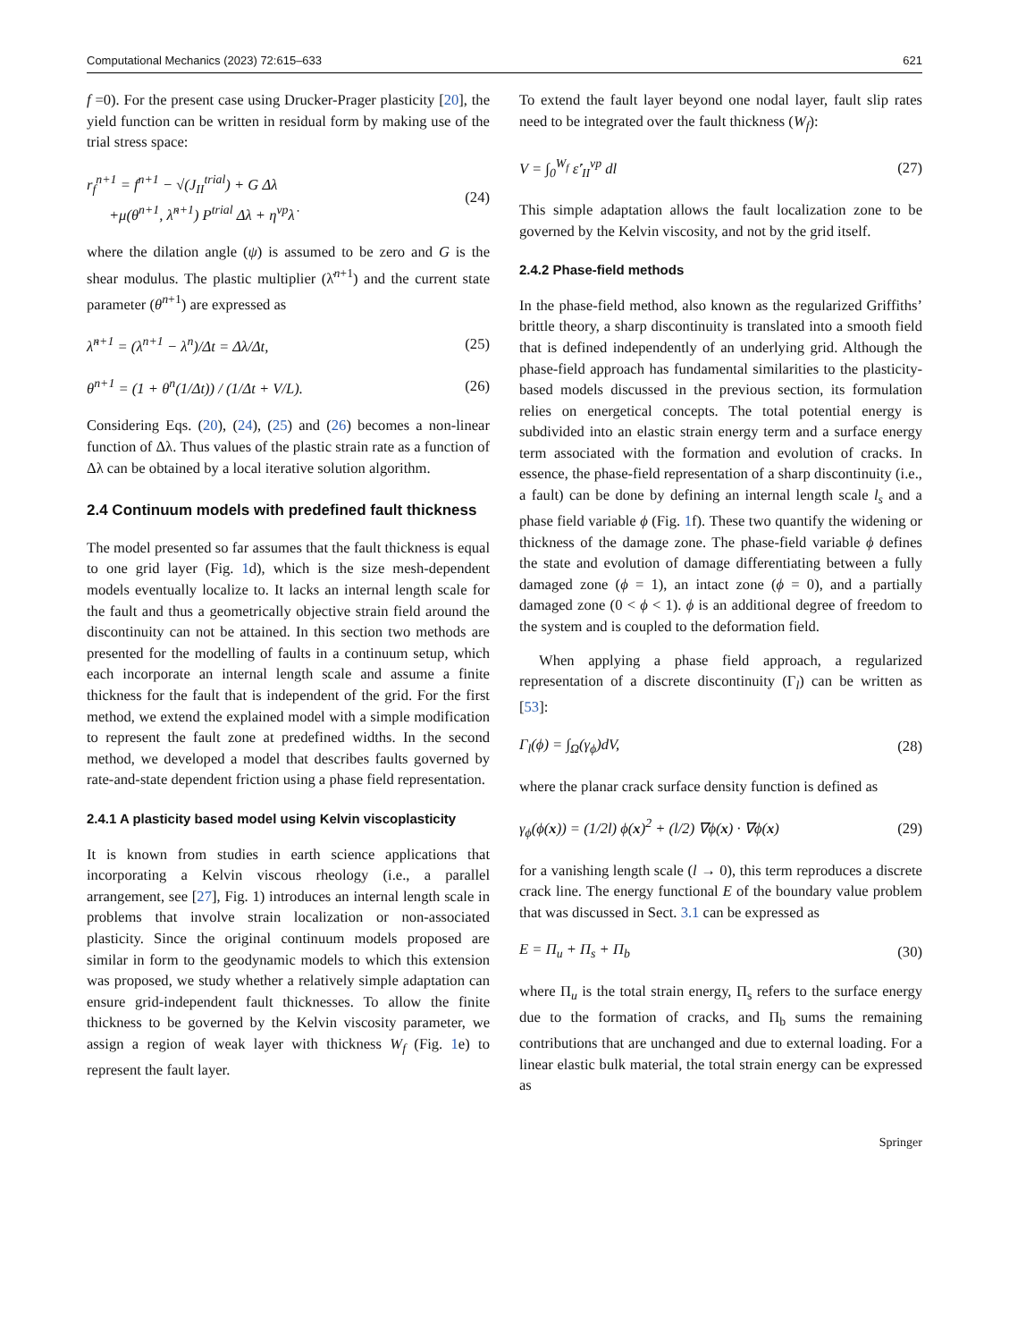Computational Mechanics (2023) 72:615–633 621
f =0). For the present case using Drucker-Prager plasticity [20], the yield function can be written in residual form by making use of the trial stress space:
r<sub>f</sub><sup>n+1</sup> = f<sup>n+1</sup> − √(J<sub>II</sub><sup>trial</sup>) + G Δλ
+μ(θ<sup>n+1</sup>, λ̇<sup>n+1</sup>) P<sup>trial</sup> Δλ + η<sup>vp</sup>λ̇ (24)
where the dilation angle (ψ) is assumed to be zero and G is the shear modulus. The plastic multiplier (λ̇<sup>n+1</sup>) and the current state parameter (θ<sup>n+1</sup>) are expressed as
λ̇<sup>n+1</sup> = (λ<sup>n+1</sup> − λ<sup>n</sup>)/Δt = Δλ/Δt, (25)
θ<sup>n+1</sup> = (1 + θ<sup>n</sup>(1/Δt)) / (1/Δt + V/L). (26)
Considering Eqs. (20), (24), (25) and (26) becomes a non-linear function of Δλ. Thus values of the plastic strain rate as a function of Δλ can be obtained by a local iterative solution algorithm.
2.4 Continuum models with predefined fault thickness
The model presented so far assumes that the fault thickness is equal to one grid layer (Fig. 1d), which is the size mesh-dependent models eventually localize to. It lacks an internal length scale for the fault and thus a geometrically objective strain field around the discontinuity can not be attained. In this section two methods are presented for the modelling of faults in a continuum setup, which each incorporate an internal length scale and assume a finite thickness for the fault that is independent of the grid. For the first method, we extend the explained model with a simple modification to represent the fault zone at predefined widths. In the second method, we developed a model that describes faults governed by rate-and-state dependent friction using a phase field representation.
2.4.1 A plasticity based model using Kelvin viscoplasticity
It is known from studies in earth science applications that incorporating a Kelvin viscous rheology (i.e., a parallel arrangement, see [27], Fig. 1) introduces an internal length scale in problems that involve strain localization or non-associated plasticity. Since the original continuum models proposed are similar in form to the geodynamic models to which this extension was proposed, we study whether a relatively simple adaptation can ensure grid-independent fault thicknesses. To allow the finite thickness to be governed by the Kelvin viscosity parameter, we assign a region of weak layer with thickness W<sub>f</sub> (Fig. 1e) to represent the fault layer.
To extend the fault layer beyond one nodal layer, fault slip rates need to be integrated over the fault thickness (W<sub>f</sub>):
V = ∫<sub>0</sub><sup>W<sub>f</sub></sup> ε̇′<sub>II</sub><sup>vp</sup> dl (27)
This simple adaptation allows the fault localization zone to be governed by the Kelvin viscosity, and not by the grid itself.
2.4.2 Phase-field methods
In the phase-field method, also known as the regularized Griffiths’ brittle theory, a sharp discontinuity is translated into a smooth field that is defined independently of an underlying grid. Although the phase-field approach has fundamental similarities to the plasticity-based models discussed in the previous section, its formulation relies on energetical concepts. The total potential energy is subdivided into an elastic strain energy term and a surface energy term associated with the formation and evolution of cracks. In essence, the phase-field representation of a sharp discontinuity (i.e., a fault) can be done by defining an internal length scale l<sub>s</sub> and a phase field variable ϕ (Fig. 1f). These two quantify the widening or thickness of the damage zone. The phase-field variable ϕ defines the state and evolution of damage differentiating between a fully damaged zone (ϕ = 1), an intact zone (ϕ = 0), and a partially damaged zone (0 < ϕ < 1). ϕ is an additional degree of freedom to the system and is coupled to the deformation field.
When applying a phase field approach, a regularized representation of a discrete discontinuity (Γ<sub>l</sub>) can be written as [53]:
Γ<sub>l</sub>(ϕ) = ∫<sub>Ω</sub>(γ<sub>ϕ</sub>)dV, (28)
where the planar crack surface density function is defined as
γ<sub>ϕ</sub>(ϕ(x)) = (1/2l) ϕ(x)<sup>2</sup> + (l/2) ∇ϕ(x) · ∇ϕ(x) (29)
for a vanishing length scale (l → 0), this term reproduces a discrete crack line. The energy functional E of the boundary value problem that was discussed in Sect. 3.1 can be expressed as
E = Π<sub>u</sub> + Π<sub>s</sub> + Π<sub>b</sub> (30)
where Π<sub>u</sub> is the total strain energy, Π<sub>s</sub> refers to the surface energy due to the formation of cracks, and Π<sub>b</sub> sums the remaining contributions that are unchanged and due to external loading. For a linear elastic bulk material, the total strain energy can be expressed as
Springer